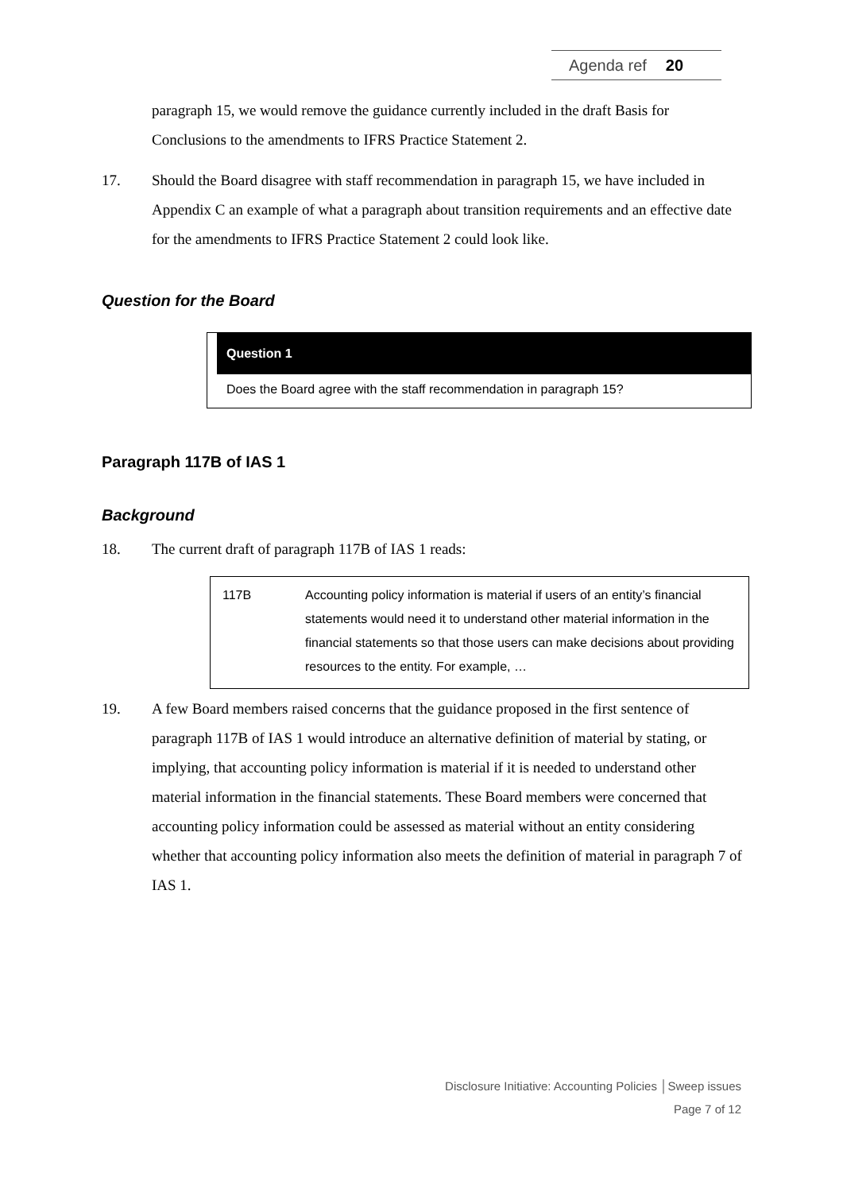Agenda ref 20
paragraph 15, we would remove the guidance currently included in the draft Basis for Conclusions to the amendments to IFRS Practice Statement 2.
17. Should the Board disagree with staff recommendation in paragraph 15, we have included in Appendix C an example of what a paragraph about transition requirements and an effective date for the amendments to IFRS Practice Statement 2 could look like.
Question for the Board
Question 1
Does the Board agree with the staff recommendation in paragraph 15?
Paragraph 117B of IAS 1
Background
18. The current draft of paragraph 117B of IAS 1 reads:
117B Accounting policy information is material if users of an entity’s financial statements would need it to understand other material information in the financial statements so that those users can make decisions about providing resources to the entity. For example, …
19. A few Board members raised concerns that the guidance proposed in the first sentence of paragraph 117B of IAS 1 would introduce an alternative definition of material by stating, or implying, that accounting policy information is material if it is needed to understand other material information in the financial statements. These Board members were concerned that accounting policy information could be assessed as material without an entity considering whether that accounting policy information also meets the definition of material in paragraph 7 of IAS 1.
Disclosure Initiative: Accounting Policies │Sweep issues
Page 7 of 12